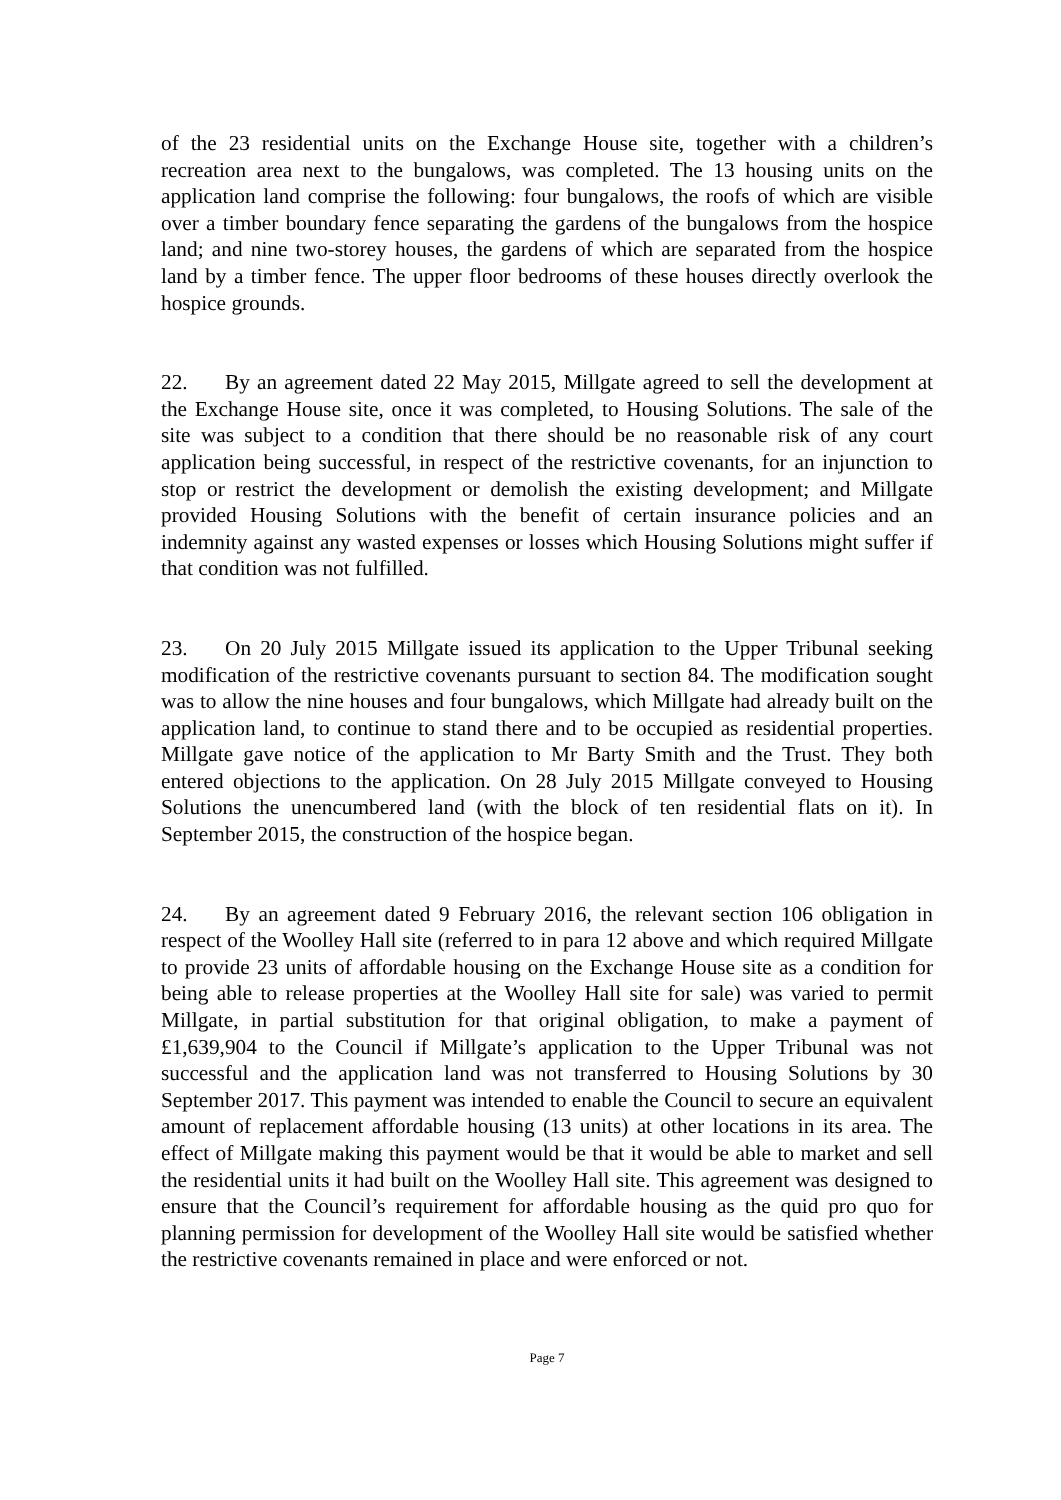of the 23 residential units on the Exchange House site, together with a children’s recreation area next to the bungalows, was completed. The 13 housing units on the application land comprise the following: four bungalows, the roofs of which are visible over a timber boundary fence separating the gardens of the bungalows from the hospice land; and nine two-storey houses, the gardens of which are separated from the hospice land by a timber fence. The upper floor bedrooms of these houses directly overlook the hospice grounds.
22. By an agreement dated 22 May 2015, Millgate agreed to sell the development at the Exchange House site, once it was completed, to Housing Solutions. The sale of the site was subject to a condition that there should be no reasonable risk of any court application being successful, in respect of the restrictive covenants, for an injunction to stop or restrict the development or demolish the existing development; and Millgate provided Housing Solutions with the benefit of certain insurance policies and an indemnity against any wasted expenses or losses which Housing Solutions might suffer if that condition was not fulfilled.
23. On 20 July 2015 Millgate issued its application to the Upper Tribunal seeking modification of the restrictive covenants pursuant to section 84. The modification sought was to allow the nine houses and four bungalows, which Millgate had already built on the application land, to continue to stand there and to be occupied as residential properties. Millgate gave notice of the application to Mr Barty Smith and the Trust. They both entered objections to the application. On 28 July 2015 Millgate conveyed to Housing Solutions the unencumbered land (with the block of ten residential flats on it). In September 2015, the construction of the hospice began.
24. By an agreement dated 9 February 2016, the relevant section 106 obligation in respect of the Woolley Hall site (referred to in para 12 above and which required Millgate to provide 23 units of affordable housing on the Exchange House site as a condition for being able to release properties at the Woolley Hall site for sale) was varied to permit Millgate, in partial substitution for that original obligation, to make a payment of £1,639,904 to the Council if Millgate’s application to the Upper Tribunal was not successful and the application land was not transferred to Housing Solutions by 30 September 2017. This payment was intended to enable the Council to secure an equivalent amount of replacement affordable housing (13 units) at other locations in its area. The effect of Millgate making this payment would be that it would be able to market and sell the residential units it had built on the Woolley Hall site. This agreement was designed to ensure that the Council’s requirement for affordable housing as the quid pro quo for planning permission for development of the Woolley Hall site would be satisfied whether the restrictive covenants remained in place and were enforced or not.
Page 7